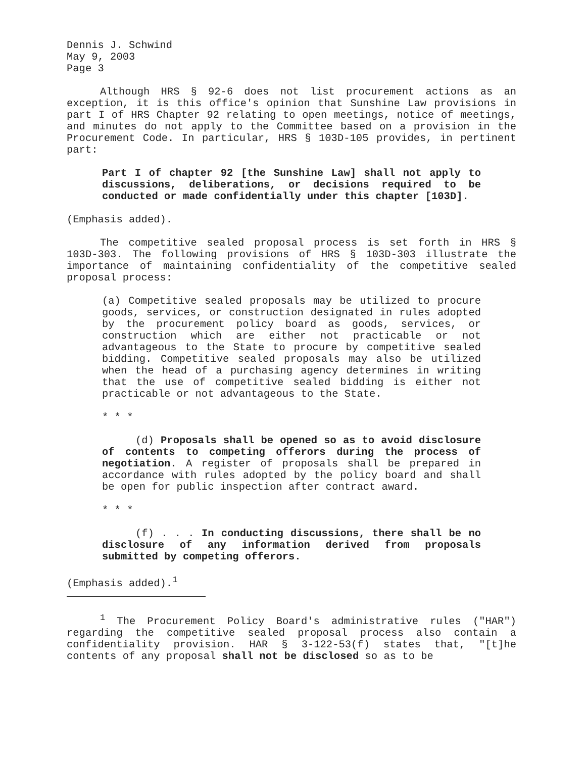Dennis J. Schwind
May 9, 2003
Page 3
Although HRS § 92-6 does not list procurement actions as an exception, it is this office's opinion that Sunshine Law provisions in part I of HRS Chapter 92 relating to open meetings, notice of meetings, and minutes do not apply to the Committee based on a provision in the Procurement Code. In particular, HRS § 103D-105 provides, in pertinent part:
Part I of chapter 92 [the Sunshine Law] shall not apply to discussions, deliberations, or decisions required to be conducted or made confidentially under this chapter [103D].
(Emphasis added).
The competitive sealed proposal process is set forth in HRS § 103D-303. The following provisions of HRS § 103D-303 illustrate the importance of maintaining confidentiality of the competitive sealed proposal process:
(a) Competitive sealed proposals may be utilized to procure goods, services, or construction designated in rules adopted by the procurement policy board as goods, services, or construction which are either not practicable or not advantageous to the State to procure by competitive sealed bidding. Competitive sealed proposals may also be utilized when the head of a purchasing agency determines in writing that the use of competitive sealed bidding is either not practicable or not advantageous to the State.
* * *
(d) Proposals shall be opened so as to avoid disclosure of contents to competing offerors during the process of negotiation. A register of proposals shall be prepared in accordance with rules adopted by the policy board and shall be open for public inspection after contract award.
* * *
(f) . . . In conducting discussions, there shall be no disclosure of any information derived from proposals submitted by competing offerors.
(Emphasis added).<sup>1</sup>
<sup>1</sup> The Procurement Policy Board's administrative rules ("HAR") regarding the competitive sealed proposal process also contain a confidentiality provision. HAR § 3-122-53(f) states that, "[t]he contents of any proposal shall not be disclosed so as to be